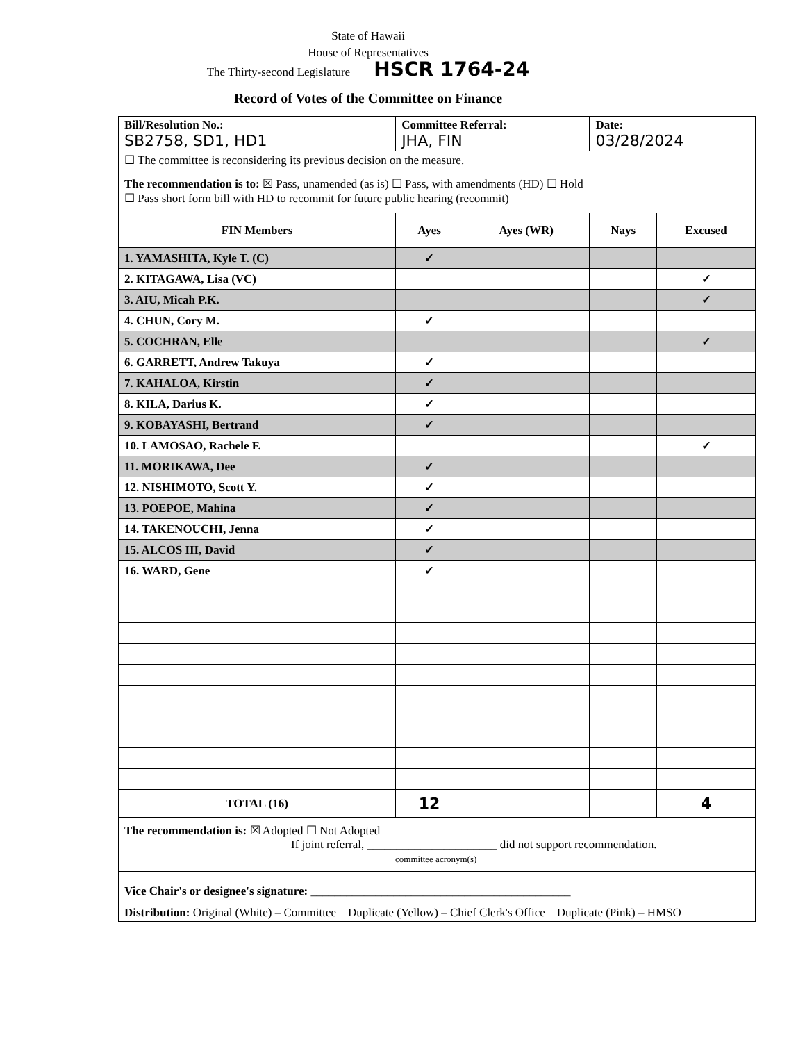State of Hawaii
House of Representatives
The Thirty-second Legislature HSCR 1764-24
Record of Votes of the Committee on Finance
| Bill/Resolution No.: SB2758, SD1, HD1 | Committee Referral: JHA, FIN | | Date: 03/28/2024 | |
| ☐ The committee is reconsidering its previous decision on the measure. | | | | |
| The recommendation is to: ☒ Pass, unamended (as is) ☐ Pass, with amendments (HD) ☐ Hold ☐ Pass short form bill with HD to recommit for future public hearing (recommit) | | | | |
| FIN Members | Ayes | Ayes (WR) | Nays | Excused |
| 1. YAMASHITA, Kyle T. (C) | ✓ | | | |
| 2. KITAGAWA, Lisa (VC) | | | | ✓ |
| 3. AIU, Micah P.K. | | | | ✓ |
| 4. CHUN, Cory M. | ✓ | | | |
| 5. COCHRAN, Elle | | | | ✓ |
| 6. GARRETT, Andrew Takuya | ✓ | | | |
| 7. KAHALOA, Kirstin | ✓ | | | |
| 8. KILA, Darius K. | ✓ | | | |
| 9. KOBAYASHI, Bertrand | ✓ | | | |
| 10. LAMOSAO, Rachele F. | | | | ✓ |
| 11. MORIKAWA, Dee | ✓ | | | |
| 12. NISHIMOTO, Scott Y. | ✓ | | | |
| 13. POEPOE, Mahina | ✓ | | | |
| 14. TAKENOUCHI, Jenna | ✓ | | | |
| 15. ALCOS III, David | ✓ | | | |
| 16. WARD, Gene | ✓ | | | |
| TOTAL (16) | 12 | | | 4 |
| The recommendation is: ☒ Adopted ☐ Not Adopted If joint referral, ______________________ did not support recommendation. committee acronym(s) | | | | |
| Vice Chair's or designee's signature: ____________________________________________ | | | | |
| Distribution: Original (White) – Committee Duplicate (Yellow) – Chief Clerk's Office Duplicate (Pink) – HMSO | | | | |